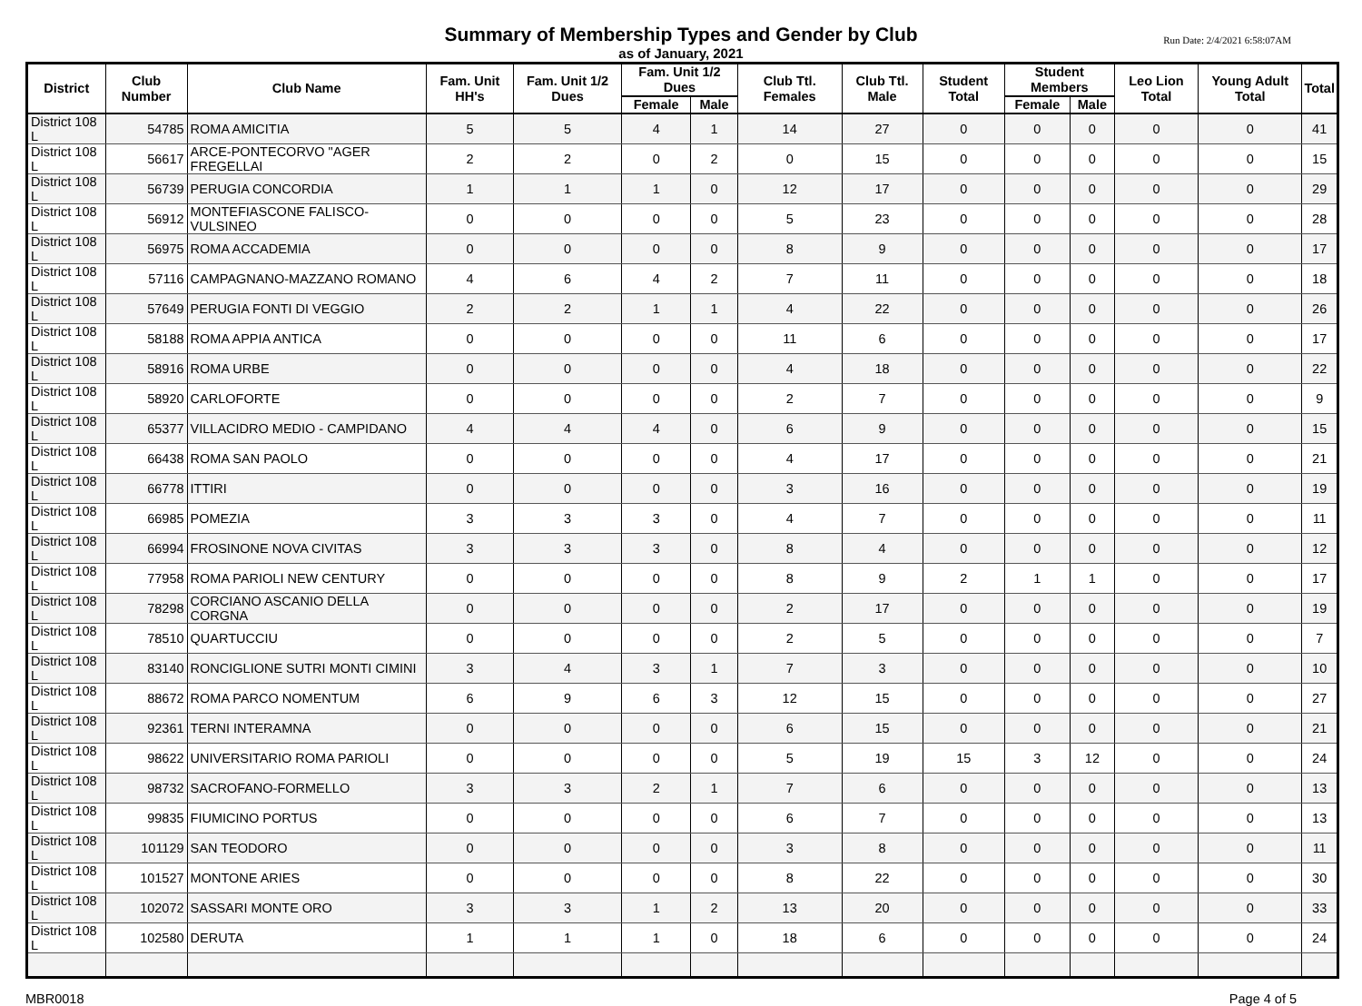Summary of Membership Types and Gender by Club
as of January, 2021
Run Date: 2/4/2021 6:58:07AM
| District | Club Number | Club Name | Fam. Unit HH's | Fam. Unit 1/2 Dues | Fam. Unit 1/2 Dues | | Club Ttl. Females | Club Ttl. Male | Student Total | Student Members | | Leo Lion Total | Young Adult Total | Total |
| --- | --- | --- | --- | --- | --- | --- | --- | --- | --- | --- | --- | --- | --- | --- |
| | | | | | Female | Male | | | | Female | Male | | | |
| District 108 L | 54785 | ROMA AMICITIA | 5 | 5 | 4 | 1 | 14 | 27 | 0 | 0 | 0 | 0 | 0 | 41 |
| District 108 L | 56617 | ARCE-PONTECORVO "AGER FREGELLAI | 2 | 2 | 0 | 2 | 0 | 15 | 0 | 0 | 0 | 0 | 0 | 15 |
| District 108 L | 56739 | PERUGIA CONCORDIA | 1 | 1 | 1 | 0 | 12 | 17 | 0 | 0 | 0 | 0 | 0 | 29 |
| District 108 L | 56912 | MONTEFIASCONE FALISCO-VULSINEO | 0 | 0 | 0 | 0 | 5 | 23 | 0 | 0 | 0 | 0 | 0 | 28 |
| District 108 L | 56975 | ROMA ACCADEMIA | 0 | 0 | 0 | 0 | 8 | 9 | 0 | 0 | 0 | 0 | 0 | 17 |
| District 108 L | 57116 | CAMPAGNANO-MAZZANO ROMANO | 4 | 6 | 4 | 2 | 7 | 11 | 0 | 0 | 0 | 0 | 0 | 18 |
| District 108 L | 57649 | PERUGIA FONTI DI VEGGIO | 2 | 2 | 1 | 1 | 4 | 22 | 0 | 0 | 0 | 0 | 0 | 26 |
| District 108 L | 58188 | ROMA APPIA ANTICA | 0 | 0 | 0 | 0 | 11 | 6 | 0 | 0 | 0 | 0 | 0 | 17 |
| District 108 L | 58916 | ROMA URBE | 0 | 0 | 0 | 0 | 4 | 18 | 0 | 0 | 0 | 0 | 0 | 22 |
| District 108 L | 58920 | CARLOFORTE | 0 | 0 | 0 | 0 | 2 | 7 | 0 | 0 | 0 | 0 | 0 | 9 |
| District 108 L | 65377 | VILLACIDRO MEDIO - CAMPIDANO | 4 | 4 | 4 | 0 | 6 | 9 | 0 | 0 | 0 | 0 | 0 | 15 |
| District 108 L | 66438 | ROMA SAN PAOLO | 0 | 0 | 0 | 0 | 4 | 17 | 0 | 0 | 0 | 0 | 0 | 21 |
| District 108 L | 66778 | ITTIRI | 0 | 0 | 0 | 0 | 3 | 16 | 0 | 0 | 0 | 0 | 0 | 19 |
| District 108 L | 66985 | POMEZIA | 3 | 3 | 3 | 0 | 4 | 7 | 0 | 0 | 0 | 0 | 0 | 11 |
| District 108 L | 66994 | FROSINONE NOVA CIVITAS | 3 | 3 | 3 | 0 | 8 | 4 | 0 | 0 | 0 | 0 | 0 | 12 |
| District 108 L | 77958 | ROMA PARIOLI NEW CENTURY | 0 | 0 | 0 | 0 | 8 | 9 | 2 | 1 | 1 | 0 | 0 | 17 |
| District 108 L | 78298 | CORCIANO ASCANIO DELLA CORGNA | 0 | 0 | 0 | 0 | 2 | 17 | 0 | 0 | 0 | 0 | 0 | 19 |
| District 108 L | 78510 | QUARTUCCIU | 0 | 0 | 0 | 0 | 2 | 5 | 0 | 0 | 0 | 0 | 0 | 7 |
| District 108 L | 83140 | RONCIGLIONE SUTRI MONTI CIMINI | 3 | 4 | 3 | 1 | 7 | 3 | 0 | 0 | 0 | 0 | 0 | 10 |
| District 108 L | 88672 | ROMA PARCO NOMENTUM | 6 | 9 | 6 | 3 | 12 | 15 | 0 | 0 | 0 | 0 | 0 | 27 |
| District 108 L | 92361 | TERNI INTERAMNA | 0 | 0 | 0 | 0 | 6 | 15 | 0 | 0 | 0 | 0 | 0 | 21 |
| District 108 L | 98622 | UNIVERSITARIO ROMA PARIOLI | 0 | 0 | 0 | 0 | 5 | 19 | 15 | 3 | 12 | 0 | 0 | 24 |
| District 108 L | 98732 | SACROFANO-FORMELLO | 3 | 3 | 2 | 1 | 7 | 6 | 0 | 0 | 0 | 0 | 0 | 13 |
| District 108 L | 99835 | FIUMICINO PORTUS | 0 | 0 | 0 | 0 | 6 | 7 | 0 | 0 | 0 | 0 | 0 | 13 |
| District 108 L | 101129 | SAN TEODORO | 0 | 0 | 0 | 0 | 3 | 8 | 0 | 0 | 0 | 0 | 0 | 11 |
| District 108 L | 101527 | MONTONE ARIES | 0 | 0 | 0 | 0 | 8 | 22 | 0 | 0 | 0 | 0 | 0 | 30 |
| District 108 L | 102072 | SASSARI MONTE ORO | 3 | 3 | 1 | 2 | 13 | 20 | 0 | 0 | 0 | 0 | 0 | 33 |
| District 108 L | 102580 | DERUTA | 1 | 1 | 1 | 0 | 18 | 6 | 0 | 0 | 0 | 0 | 0 | 24 |
MBR0018 Page 4 of 5